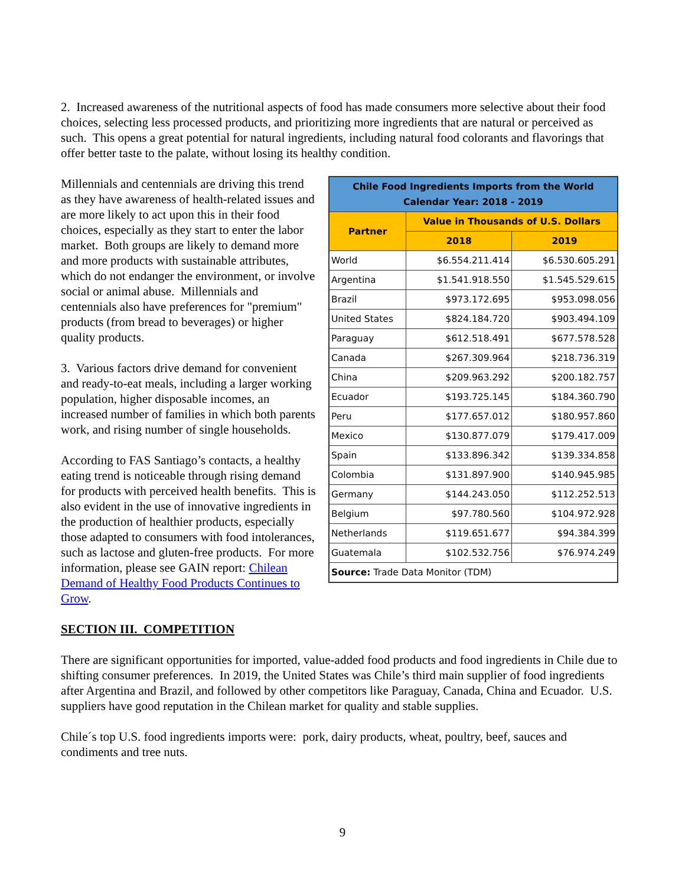2. Increased awareness of the nutritional aspects of food has made consumers more selective about their food choices, selecting less processed products, and prioritizing more ingredients that are natural or perceived as such. This opens a great potential for natural ingredients, including natural food colorants and flavorings that offer better taste to the palate, without losing its healthy condition.
| Chile Food Ingredients Imports from the World Calendar Year: 2018 - 2019 | | |
| --- | --- | --- |
| Partner | Value in Thousands of U.S. Dollars | |
| | 2018 | 2019 |
| World | $6.554.211.414 | $6.530.605.291 |
| Argentina | $1.541.918.550 | $1.545.529.615 |
| Brazil | $973.172.695 | $953.098.056 |
| United States | $824.184.720 | $903.494.109 |
| Paraguay | $612.518.491 | $677.578.528 |
| Canada | $267.309.964 | $218.736.319 |
| China | $209.963.292 | $200.182.757 |
| Ecuador | $193.725.145 | $184.360.790 |
| Peru | $177.657.012 | $180.957.860 |
| Mexico | $130.877.079 | $179.417.009 |
| Spain | $133.896.342 | $139.334.858 |
| Colombia | $131.897.900 | $140.945.985 |
| Germany | $144.243.050 | $112.252.513 |
| Belgium | $97.780.560 | $104.972.928 |
| Netherlands | $119.651.677 | $94.384.399 |
| Guatemala | $102.532.756 | $76.974.249 |
| Source: Trade Data Monitor (TDM) | | |
Millennials and centennials are driving this trend as they have awareness of health-related issues and are more likely to act upon this in their food choices, especially as they start to enter the labor market. Both groups are likely to demand more and more products with sustainable attributes, which do not endanger the environment, or involve social or animal abuse. Millennials and centennials also have preferences for "premium" products (from bread to beverages) or higher quality products.
3. Various factors drive demand for convenient and ready-to-eat meals, including a larger working population, higher disposable incomes, an increased number of families in which both parents work, and rising number of single households.
According to FAS Santiago’s contacts, a healthy eating trend is noticeable through rising demand for products with perceived health benefits. This is also evident in the use of innovative ingredients in the production of healthier products, especially those adapted to consumers with food intolerances, such as lactose and gluten-free products. For more information, please see GAIN report: Chilean Demand of Healthy Food Products Continues to Grow.
SECTION III. COMPETITION
There are significant opportunities for imported, value-added food products and food ingredients in Chile due to shifting consumer preferences. In 2019, the United States was Chile’s third main supplier of food ingredients after Argentina and Brazil, and followed by other competitors like Paraguay, Canada, China and Ecuador. U.S. suppliers have good reputation in the Chilean market for quality and stable supplies.
Chile´s top U.S. food ingredients imports were: pork, dairy products, wheat, poultry, beef, sauces and condiments and tree nuts.
9